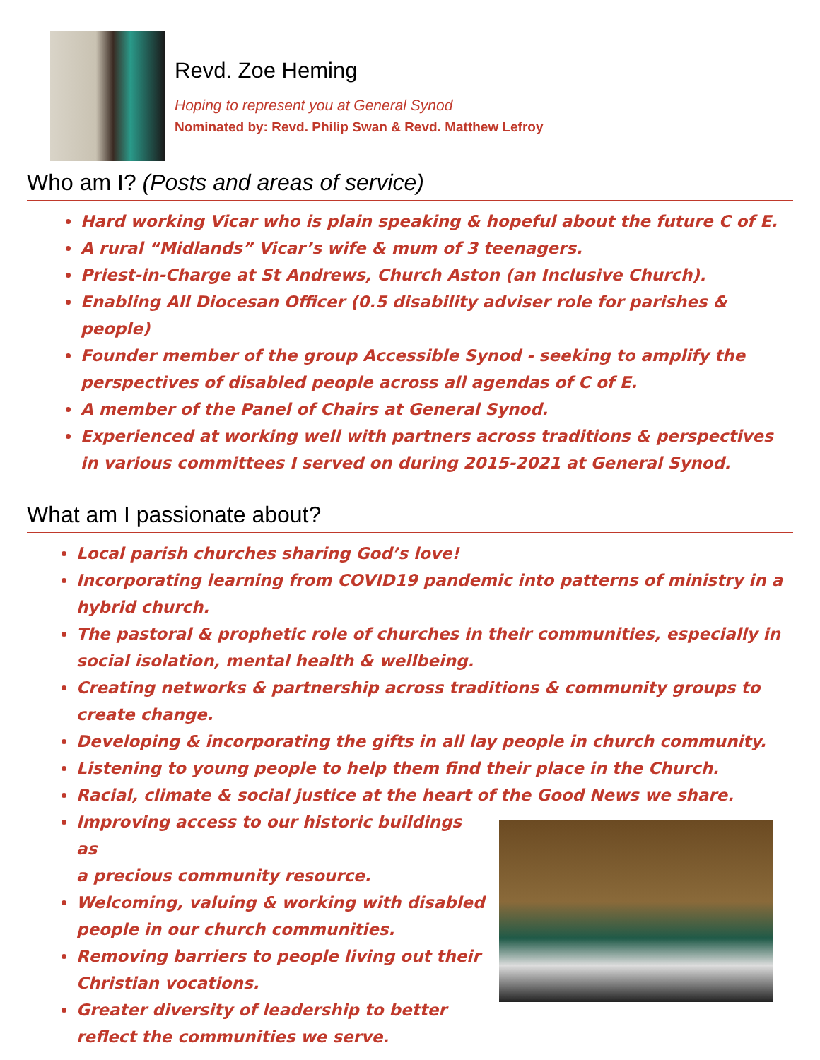Revd. Zoe Heming
Hoping to represent you at General Synod
Nominated by: Revd. Philip Swan & Revd. Matthew Lefroy
Who am I? (Posts and areas of service)
Hard working Vicar who is plain speaking & hopeful about the future C of E.
A rural “Midlands” Vicar’s wife & mum of 3 teenagers.
Priest-in-Charge at St Andrews, Church Aston (an Inclusive Church).
Enabling All Diocesan Officer (0.5 disability adviser role for parishes & people)
Founder member of the group Accessible Synod - seeking to amplify the perspectives of disabled people across all agendas of C of E.
A member of the Panel of Chairs at General Synod.
Experienced at working well with partners across traditions & perspectives in various committees I served on during 2015-2021 at General Synod.
What am I passionate about?
Local parish churches sharing God’s love!
Incorporating learning from COVID19 pandemic into patterns of ministry in a hybrid church.
The pastoral & prophetic role of churches in their communities, especially in social isolation, mental health & wellbeing.
Creating networks & partnership across traditions & community groups to create change.
Developing & incorporating the gifts in all lay people in church community.
Listening to young people to help them find their place in the Church.
Racial, climate & social justice at the heart of the Good News we share.
Improving access to our historic buildings as
a precious community resource.
Welcoming, valuing & working with disabled people in our church communities.
Removing barriers to people living out their Christian vocations.
Greater diversity of leadership to better reflect the communities we serve.